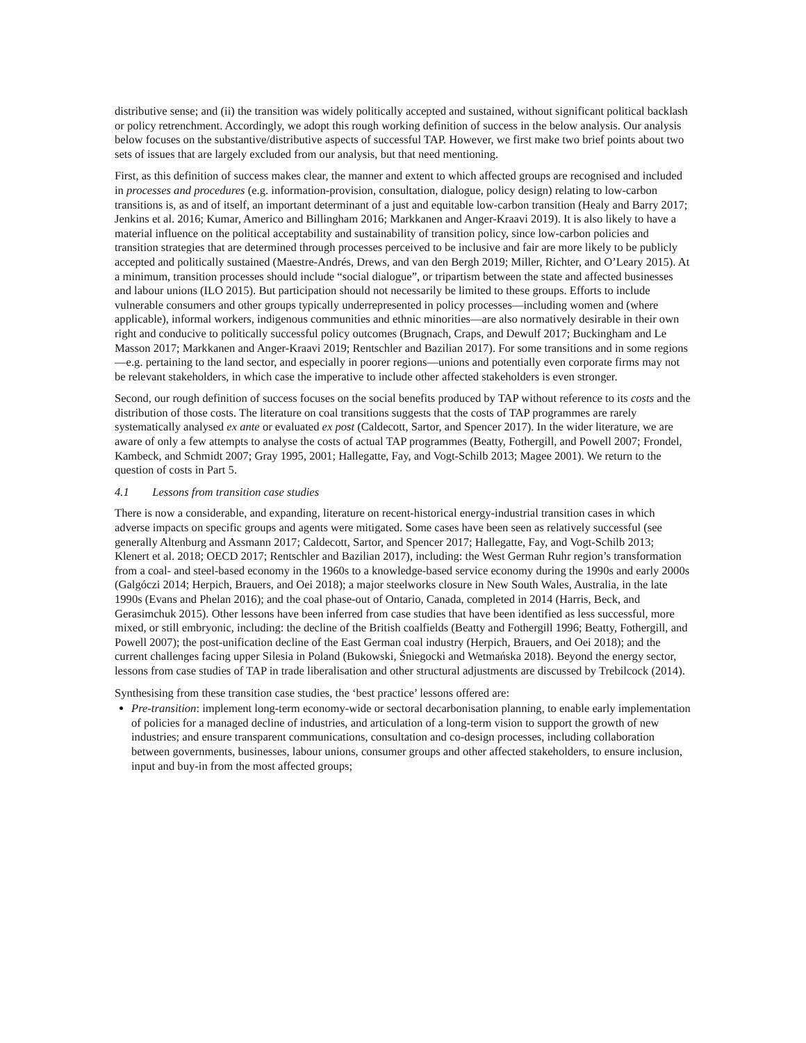distributive sense; and (ii) the transition was widely politically accepted and sustained, without significant political backlash or policy retrenchment. Accordingly, we adopt this rough working definition of success in the below analysis. Our analysis below focuses on the substantive/distributive aspects of successful TAP. However, we first make two brief points about two sets of issues that are largely excluded from our analysis, but that need mentioning.
First, as this definition of success makes clear, the manner and extent to which affected groups are recognised and included in processes and procedures (e.g. information-provision, consultation, dialogue, policy design) relating to low-carbon transitions is, as and of itself, an important determinant of a just and equitable low-carbon transition (Healy and Barry 2017; Jenkins et al. 2016; Kumar, Americo and Billingham 2016; Markkanen and Anger-Kraavi 2019). It is also likely to have a material influence on the political acceptability and sustainability of transition policy, since low-carbon policies and transition strategies that are determined through processes perceived to be inclusive and fair are more likely to be publicly accepted and politically sustained (Maestre-Andrés, Drews, and van den Bergh 2019; Miller, Richter, and O’Leary 2015). At a minimum, transition processes should include “social dialogue”, or tripartism between the state and affected businesses and labour unions (ILO 2015). But participation should not necessarily be limited to these groups. Efforts to include vulnerable consumers and other groups typically underrepresented in policy processes—including women and (where applicable), informal workers, indigenous communities and ethnic minorities—are also normatively desirable in their own right and conducive to politically successful policy outcomes (Brugnach, Craps, and Dewulf 2017; Buckingham and Le Masson 2017; Markkanen and Anger-Kraavi 2019; Rentschler and Bazilian 2017). For some transitions and in some regions—e.g. pertaining to the land sector, and especially in poorer regions—unions and potentially even corporate firms may not be relevant stakeholders, in which case the imperative to include other affected stakeholders is even stronger.
Second, our rough definition of success focuses on the social benefits produced by TAP without reference to its costs and the distribution of those costs. The literature on coal transitions suggests that the costs of TAP programmes are rarely systematically analysed ex ante or evaluated ex post (Caldecott, Sartor, and Spencer 2017). In the wider literature, we are aware of only a few attempts to analyse the costs of actual TAP programmes (Beatty, Fothergill, and Powell 2007; Frondel, Kambeck, and Schmidt 2007; Gray 1995, 2001; Hallegatte, Fay, and Vogt-Schilb 2013; Magee 2001). We return to the question of costs in Part 5.
4.1 Lessons from transition case studies
There is now a considerable, and expanding, literature on recent-historical energy-industrial transition cases in which adverse impacts on specific groups and agents were mitigated. Some cases have been seen as relatively successful (see generally Altenburg and Assmann 2017; Caldecott, Sartor, and Spencer 2017; Hallegatte, Fay, and Vogt-Schilb 2013; Klenert et al. 2018; OECD 2017; Rentschler and Bazilian 2017), including: the West German Ruhr region’s transformation from a coal- and steel-based economy in the 1960s to a knowledge-based service economy during the 1990s and early 2000s (Galgóczi 2014; Herpich, Brauers, and Oei 2018); a major steelworks closure in New South Wales, Australia, in the late 1990s (Evans and Phelan 2016); and the coal phase-out of Ontario, Canada, completed in 2014 (Harris, Beck, and Gerasimchuk 2015). Other lessons have been inferred from case studies that have been identified as less successful, more mixed, or still embryonic, including: the decline of the British coalfields (Beatty and Fothergill 1996; Beatty, Fothergill, and Powell 2007); the post-unification decline of the East German coal industry (Herpich, Brauers, and Oei 2018); and the current challenges facing upper Silesia in Poland (Bukowski, Śniegocki and Wetmańska 2018). Beyond the energy sector, lessons from case studies of TAP in trade liberalisation and other structural adjustments are discussed by Trebilcock (2014).
Synthesising from these transition case studies, the ‘best practice’ lessons offered are:
Pre-transition: implement long-term economy-wide or sectoral decarbonisation planning, to enable early implementation of policies for a managed decline of industries, and articulation of a long-term vision to support the growth of new industries; and ensure transparent communications, consultation and co-design processes, including collaboration between governments, businesses, labour unions, consumer groups and other affected stakeholders, to ensure inclusion, input and buy-in from the most affected groups;